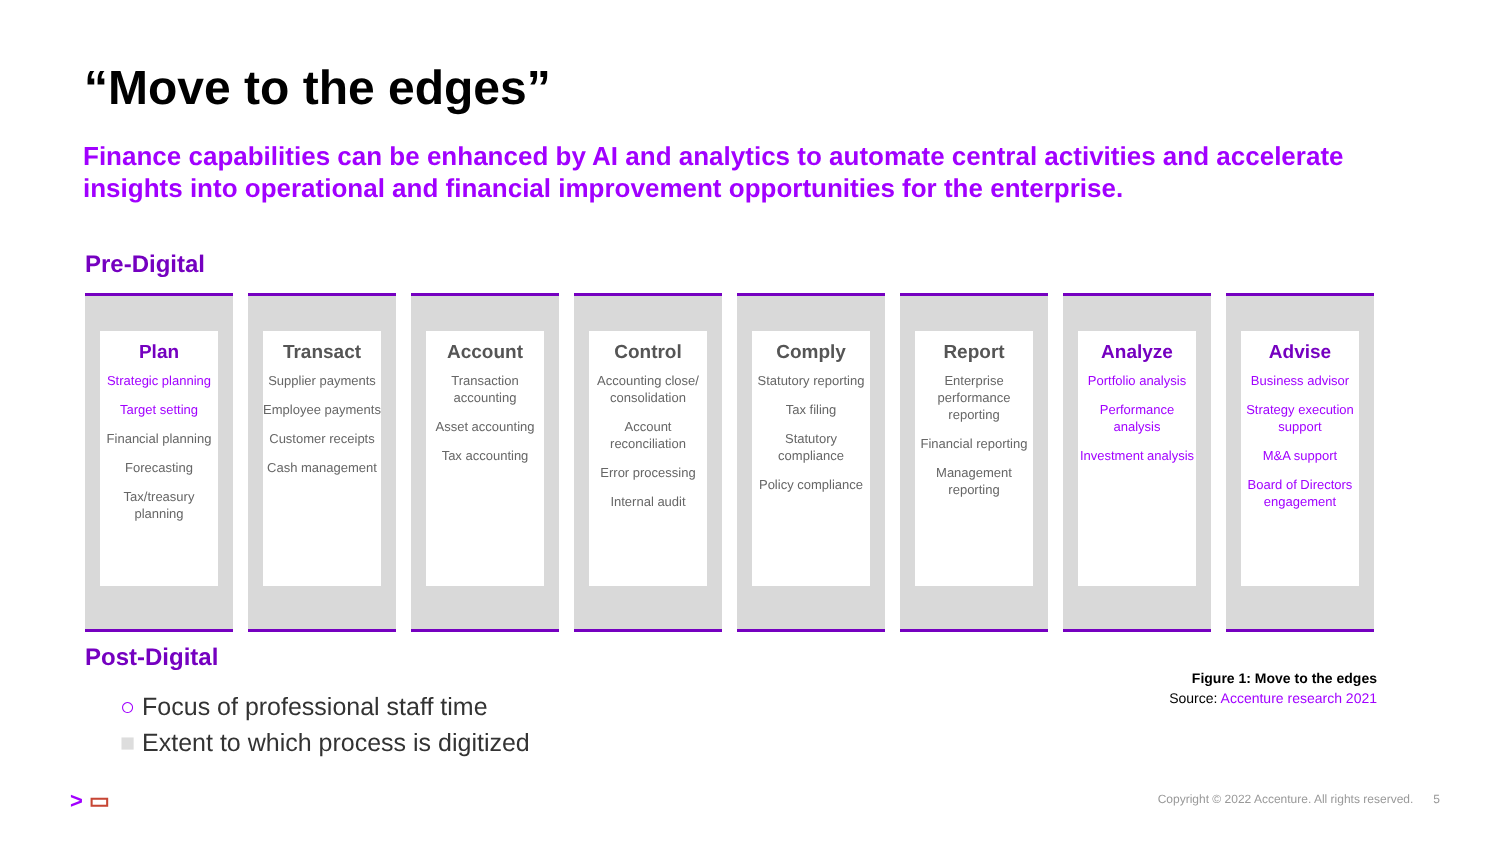“Move to the edges”
Finance capabilities can be enhanced by AI and analytics to automate central activities and accelerate insights into operational and financial improvement opportunities for the enterprise.
Pre-Digital
Plan
Strategic planning
Target setting
Financial planning
Forecasting
Tax/treasury planning
Transact
Supplier payments
Employee payments
Customer receipts
Cash management
Account
Transaction accounting
Asset accounting
Tax accounting
Control
Accounting close/ consolidation
Account reconciliation
Error processing
Internal audit
Comply
Statutory reporting
Tax filing
Statutory compliance
Policy compliance
Report
Enterprise performance reporting
Financial reporting
Management reporting
Analyze
Portfolio analysis
Performance analysis
Investment analysis
Advise
Business advisor
Strategy execution support
M&A support
Board of Directors engagement
Post-Digital
○ Focus of professional staff time
■ Extent to which process is digitized
Figure 1: Move to the edges
Source: Accenture research 2021
> ▭
Copyright © 2022 Accenture. All rights reserved. 5